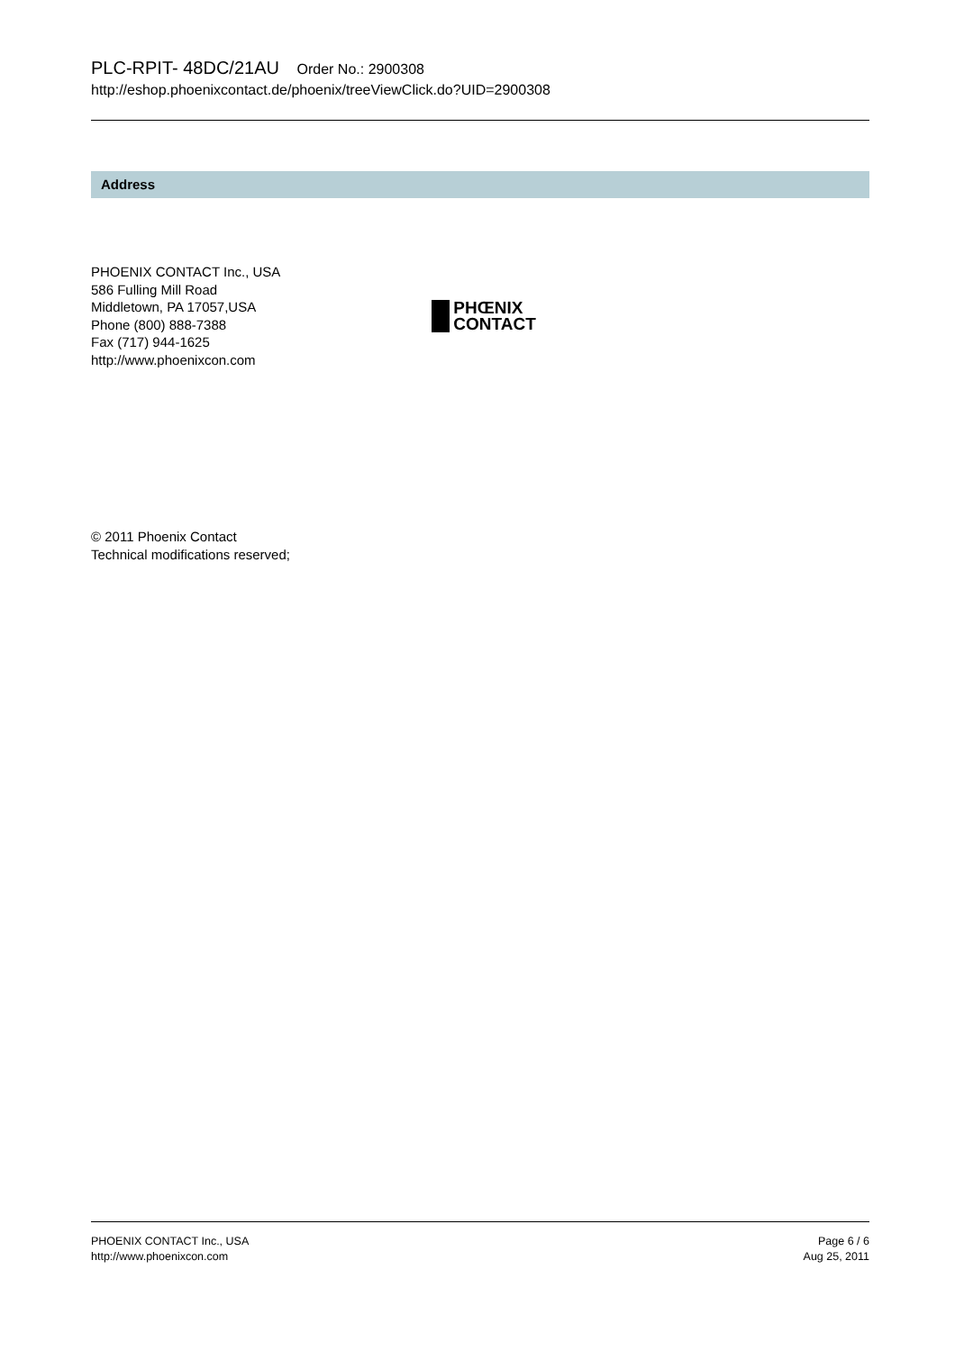PLC-RPIT- 48DC/21AU Order No.: 2900308
http://eshop.phoenixcontact.de/phoenix/treeViewClick.do?UID=2900308
Address
PHOENIX CONTACT Inc., USA
586 Fulling Mill Road
Middletown, PA 17057,USA
Phone (800) 888-7388
Fax (717) 944-1625
http://www.phoenixcon.com
PHŒNIX
CONTACT
© 2011 Phoenix Contact
Technical modifications reserved;
PHOENIX CONTACT Inc., USA
http://www.phoenixcon.com
Page 6 / 6
Aug 25, 2011